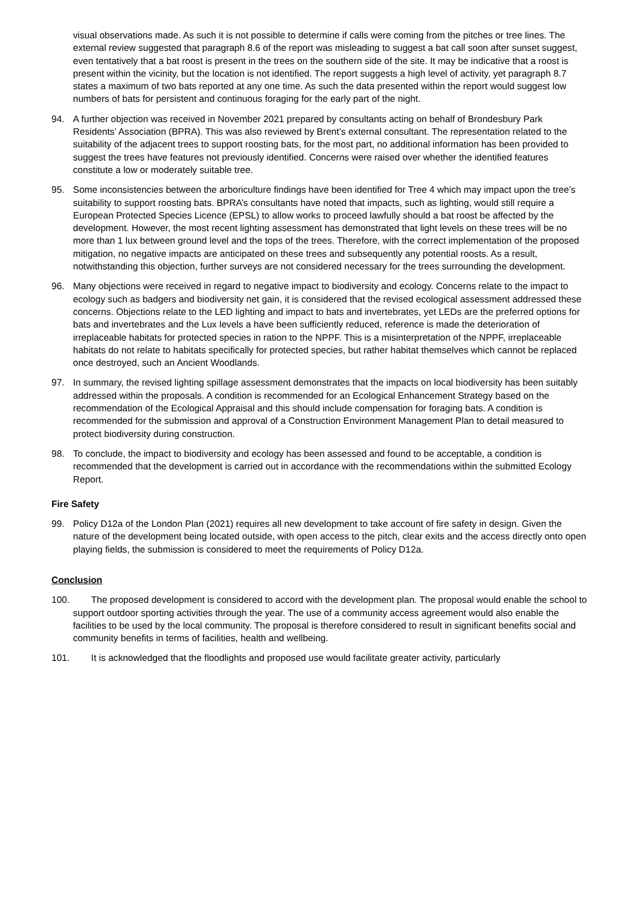visual observations made. As such it is not possible to determine if calls were coming from the pitches or tree lines. The external review suggested that paragraph 8.6 of the report was misleading to suggest a bat call soon after sunset suggest, even tentatively that a bat roost is present in the trees on the southern side of the site. It may be indicative that a roost is present within the vicinity, but the location is not identified. The report suggests a high level of activity, yet paragraph 8.7 states a maximum of two bats reported at any one time. As such the data presented within the report would suggest low numbers of bats for persistent and continuous foraging for the early part of the night.
94. A further objection was received in November 2021 prepared by consultants acting on behalf of Brondesbury Park Residents’ Association (BPRA). This was also reviewed by Brent’s external consultant. The representation related to the suitability of the adjacent trees to support roosting bats, for the most part, no additional information has been provided to suggest the trees have features not previously identified. Concerns were raised over whether the identified features constitute a low or moderately suitable tree.
95. Some inconsistencies between the arboriculture findings have been identified for Tree 4 which may impact upon the tree’s suitability to support roosting bats. BPRA’s consultants have noted that impacts, such as lighting, would still require a European Protected Species Licence (EPSL) to allow works to proceed lawfully should a bat roost be affected by the development. However, the most recent lighting assessment has demonstrated that light levels on these trees will be no more than 1 lux between ground level and the tops of the trees. Therefore, with the correct implementation of the proposed mitigation, no negative impacts are anticipated on these trees and subsequently any potential roosts. As a result, notwithstanding this objection, further surveys are not considered necessary for the trees surrounding the development.
96. Many objections were received in regard to negative impact to biodiversity and ecology. Concerns relate to the impact to ecology such as badgers and biodiversity net gain, it is considered that the revised ecological assessment addressed these concerns. Objections relate to the LED lighting and impact to bats and invertebrates, yet LEDs are the preferred options for bats and invertebrates and the Lux levels a have been sufficiently reduced, reference is made the deterioration of irreplaceable habitats for protected species in ration to the NPPF. This is a misinterpretation of the NPPF, irreplaceable habitats do not relate to habitats specifically for protected species, but rather habitat themselves which cannot be replaced once destroyed, such an Ancient Woodlands.
97. In summary, the revised lighting spillage assessment demonstrates that the impacts on local biodiversity has been suitably addressed within the proposals. A condition is recommended for an Ecological Enhancement Strategy based on the recommendation of the Ecological Appraisal and this should include compensation for foraging bats. A condition is recommended for the submission and approval of a Construction Environment Management Plan to detail measured to protect biodiversity during construction.
98. To conclude, the impact to biodiversity and ecology has been assessed and found to be acceptable, a condition is recommended that the development is carried out in accordance with the recommendations within the submitted Ecology Report.
Fire Safety
99. Policy D12a of the London Plan (2021) requires all new development to take account of fire safety in design. Given the nature of the development being located outside, with open access to the pitch, clear exits and the access directly onto open playing fields, the submission is considered to meet the requirements of Policy D12a.
Conclusion
100.
The proposed development is considered to accord with the development plan. The proposal would enable the school to support outdoor sporting activities through the year. The use of a community access agreement would also enable the facilities to be used by the local community. The proposal is therefore considered to result in significant benefits social and community benefits in terms of facilities, health and wellbeing.
101.
It is acknowledged that the floodlights and proposed use would facilitate greater activity, particularly